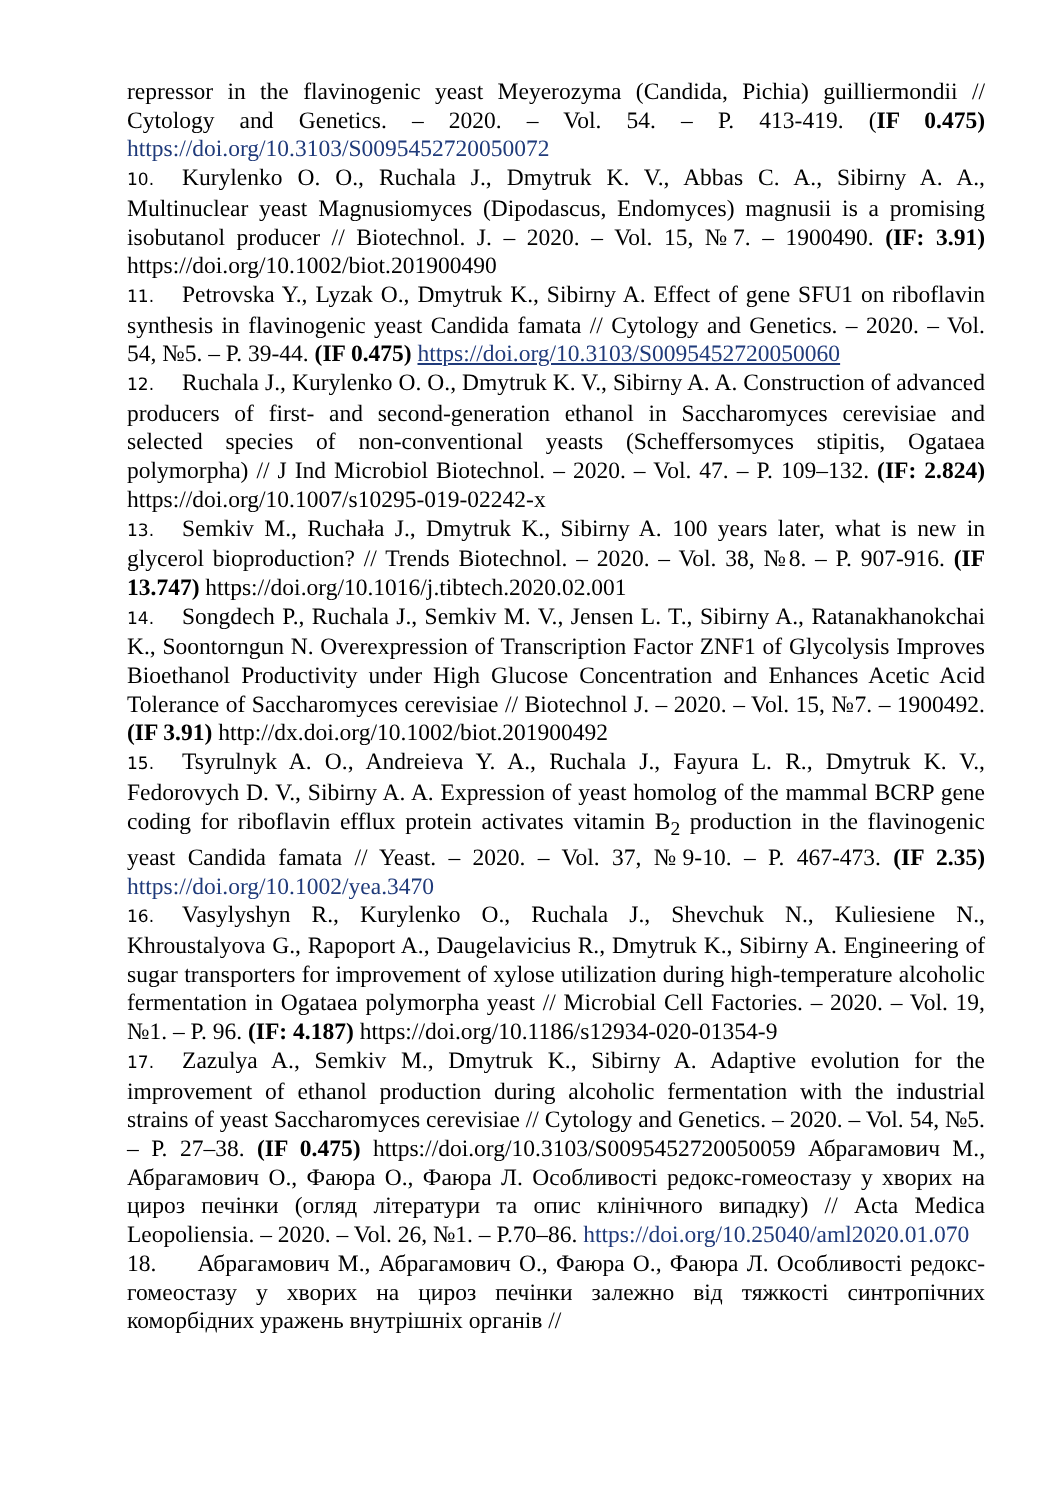repressor in the flavinogenic yeast Meyerozyma (Candida, Pichia) guilliermondii // Cytology and Genetics. – 2020. – Vol. 54. – P. 413-419. (IF 0.475) https://doi.org/10.3103/S0095452720050072
10. Kurylenko O. O., Ruchala J., Dmytruk K. V., Abbas C. A., Sibirny A. A., Multinuclear yeast Magnusiomyces (Dipodascus, Endomyces) magnusii is a promising isobutanol producer // Biotechnol. J. – 2020. – Vol. 15, №7. – 1900490. (IF: 3.91) https://doi.org/10.1002/biot.201900490
11. Petrovska Y., Lyzak O., Dmytruk K., Sibirny A. Effect of gene SFU1 on riboflavin synthesis in flavinogenic yeast Candida famata // Cytology and Genetics. – 2020. – Vol. 54, №5. – P. 39-44. (IF 0.475) https://doi.org/10.3103/S0095452720050060
12. Ruchala J., Kurylenko O. O., Dmytruk K. V., Sibirny A. A. Construction of advanced producers of first- and second-generation ethanol in Saccharomyces cerevisiae and selected species of non-conventional yeasts (Scheffersomyces stipitis, Ogataea polymorpha) // J Ind Microbiol Biotechnol. – 2020. – Vol. 47. – P. 109–132. (IF: 2.824) https://doi.org/10.1007/s10295-019-02242-x
13. Semkiv M., Ruchała J., Dmytruk K., Sibirny A. 100 years later, what is new in glycerol bioproduction? // Trends Biotechnol. – 2020. – Vol. 38, №8. – P. 907-916. (IF 13.747) https://doi.org/10.1016/j.tibtech.2020.02.001
14. Songdech P., Ruchala J., Semkiv M. V., Jensen L. T., Sibirny A., Ratanakhanokchai K., Soontorngun N. Overexpression of Transcription Factor ZNF1 of Glycolysis Improves Bioethanol Productivity under High Glucose Concentration and Enhances Acetic Acid Tolerance of Saccharomyces cerevisiae // Biotechnol J. – 2020. – Vol. 15, №7. – 1900492. (IF 3.91) http://dx.doi.org/10.1002/biot.201900492
15. Tsyrulnyk A. O., Andreieva Y. A., Ruchala J., Fayura L. R., Dmytruk K. V., Fedorovych D. V., Sibirny A. A. Expression of yeast homolog of the mammal BCRP gene coding for riboflavin efflux protein activates vitamin B<sub>2</sub> production in the flavinogenic yeast Candida famata // Yeast. – 2020. – Vol. 37, №9-10. – P. 467-473. (IF 2.35) https://doi.org/10.1002/yea.3470
16. Vasylyshyn R., Kurylenko O., Ruchala J., Shevchuk N., Kuliesiene N., Khroustalyova G., Rapoport A., Daugelavicius R., Dmytruk K., Sibirny A. Engineering of sugar transporters for improvement of xylose utilization during high-temperature alcoholic fermentation in Ogataea polymorpha yeast // Microbial Cell Factories. – 2020. – Vol. 19, №1. – P. 96. (IF: 4.187) https://doi.org/10.1186/s12934-020-01354-9
17. Zazulya A., Semkiv M., Dmytruk K., Sibirny A. Adaptive evolution for the improvement of ethanol production during alcoholic fermentation with the industrial strains of yeast Saccharomyces cerevisiae // Cytology and Genetics. – 2020. – Vol. 54, №5. – P. 27–38. (IF 0.475) https://doi.org/10.3103/S0095452720050059 Абрагамович М., Абрагамович О., Фаюра О., Фаюра Л. Особливості редокс-гомеостазу у хворих на цироз печінки (огляд літератури та опис клінічного випадку) // Acta Medica Leopoliensia. – 2020. – Vol. 26, №1. – P.70–86. https://doi.org/10.25040/aml2020.01.070
18. Абрагамович М., Абрагамович О., Фаюра О., Фаюра Л. Особливості редокс-гомеостазу у хворих на цироз печінки залежно від тяжкості синтропічних коморбідних уражень внутрішніх органів //